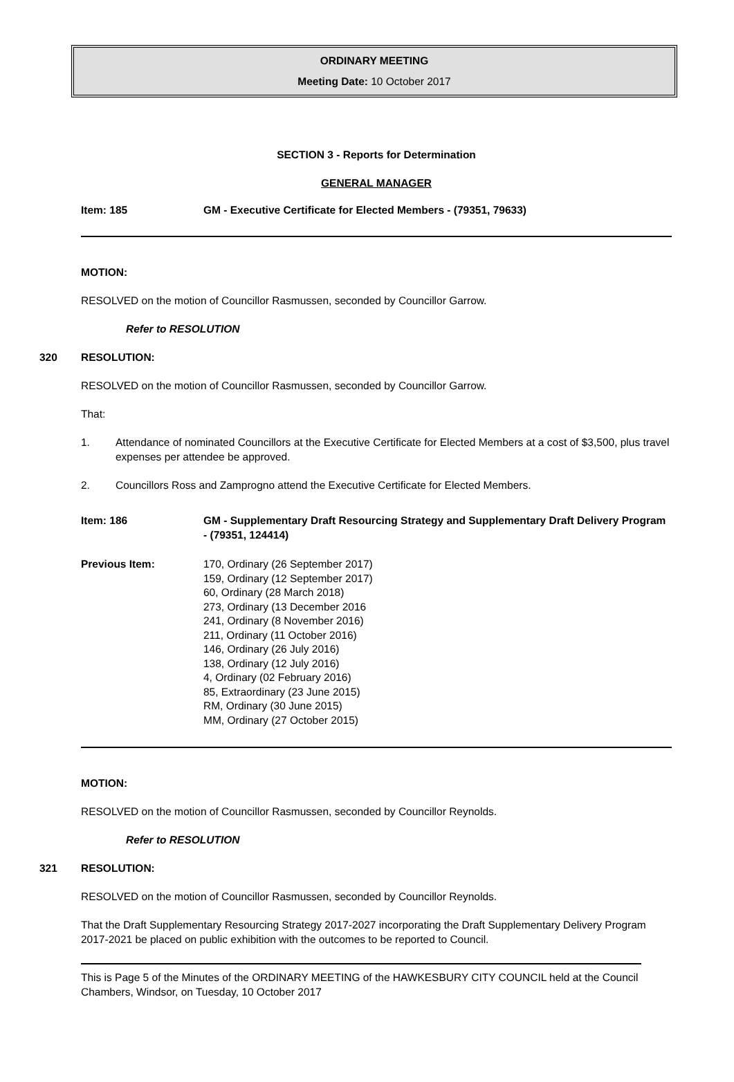ORDINARY MEETING
Meeting Date: 10 October 2017
SECTION 3 - Reports for Determination
GENERAL MANAGER
Item: 185 GM - Executive Certificate for Elected Members - (79351, 79633)
MOTION:
RESOLVED on the motion of Councillor Rasmussen, seconded by Councillor Garrow.
Refer to RESOLUTION
320 RESOLUTION:
RESOLVED on the motion of Councillor Rasmussen, seconded by Councillor Garrow.
That:
1. Attendance of nominated Councillors at the Executive Certificate for Elected Members at a cost of $3,500, plus travel expenses per attendee be approved.
2. Councillors Ross and Zamprogno attend the Executive Certificate for Elected Members.
Item: 186 GM - Supplementary Draft Resourcing Strategy and Supplementary Draft Delivery Program - (79351, 124414)
Previous Item: 170, Ordinary (26 September 2017)
159, Ordinary (12 September 2017)
60, Ordinary (28 March 2018)
273, Ordinary (13 December 2016
241, Ordinary (8 November 2016)
211, Ordinary (11 October 2016)
146, Ordinary (26 July 2016)
138, Ordinary (12 July 2016)
4, Ordinary (02 February 2016)
85, Extraordinary (23 June 2015)
RM, Ordinary (30 June 2015)
MM, Ordinary (27 October 2015)
MOTION:
RESOLVED on the motion of Councillor Rasmussen, seconded by Councillor Reynolds.
Refer to RESOLUTION
321 RESOLUTION:
RESOLVED on the motion of Councillor Rasmussen, seconded by Councillor Reynolds.
That the Draft Supplementary Resourcing Strategy 2017-2027 incorporating the Draft Supplementary Delivery Program 2017-2021 be placed on public exhibition with the outcomes to be reported to Council.
This is Page 5 of the Minutes of the ORDINARY MEETING of the HAWKESBURY CITY COUNCIL held at the Council Chambers, Windsor, on Tuesday, 10 October 2017